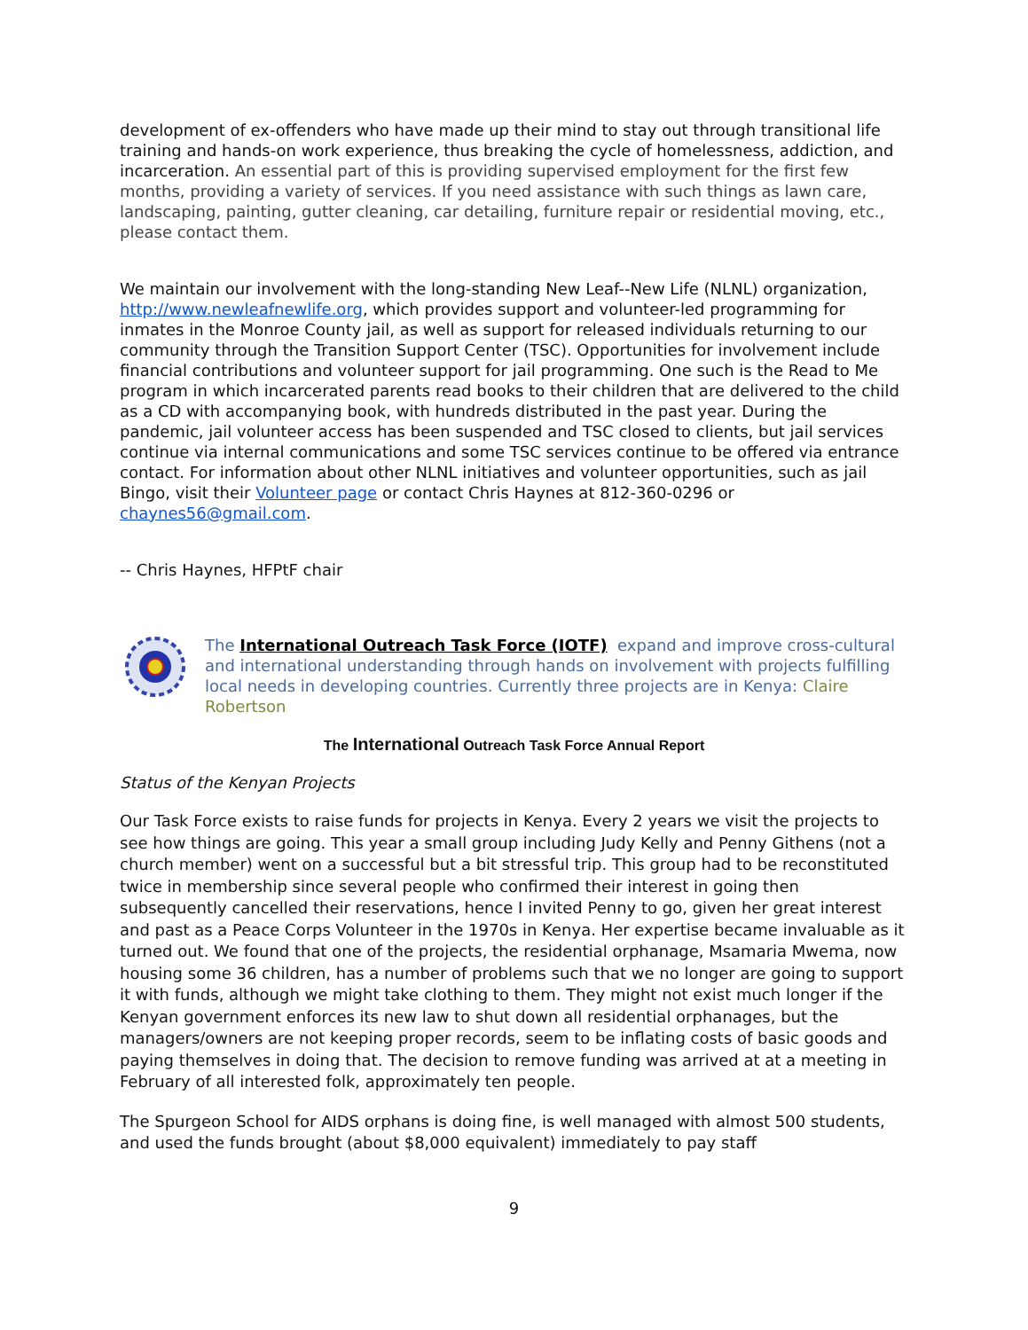development of ex-offenders who have made up their mind to stay out through transitional life training and hands-on work experience, thus breaking the cycle of homelessness, addiction, and incarceration. An essential part of this is providing supervised employment for the first few months, providing a variety of services. If you need assistance with such things as lawn care, landscaping, painting, gutter cleaning, car detailing, furniture repair or residential moving, etc., please contact them.
We maintain our involvement with the long-standing New Leaf--New Life (NLNL) organization, http://www.newleafnewlife.org, which provides support and volunteer-led programming for inmates in the Monroe County jail, as well as support for released individuals returning to our community through the Transition Support Center (TSC). Opportunities for involvement include financial contributions and volunteer support for jail programming. One such is the Read to Me program in which incarcerated parents read books to their children that are delivered to the child as a CD with accompanying book, with hundreds distributed in the past year. During the pandemic, jail volunteer access has been suspended and TSC closed to clients, but jail services continue via internal communications and some TSC services continue to be offered via entrance contact. For information about other NLNL initiatives and volunteer opportunities, such as jail Bingo, visit their Volunteer page or contact Chris Haynes at 812-360-0296 or chaynes56@gmail.com.
-- Chris Haynes, HFPtF chair
The International Outreach Task Force (IOTF) expand and improve cross-cultural and international understanding through hands on involvement with projects fulfilling local needs in developing countries. Currently three projects are in Kenya: Claire Robertson
The International Outreach Task Force Annual Report
Status of the Kenyan Projects
Our Task Force exists to raise funds for projects in Kenya. Every 2 years we visit the projects to see how things are going. This year a small group including Judy Kelly and Penny Githens (not a church member) went on a successful but a bit stressful trip. This group had to be reconstituted twice in membership since several people who confirmed their interest in going then subsequently cancelled their reservations, hence I invited Penny to go, given her great interest and past as a Peace Corps Volunteer in the 1970s in Kenya. Her expertise became invaluable as it turned out. We found that one of the projects, the residential orphanage, Msamaria Mwema, now housing some 36 children, has a number of problems such that we no longer are going to support it with funds, although we might take clothing to them. They might not exist much longer if the Kenyan government enforces its new law to shut down all residential orphanages, but the managers/owners are not keeping proper records, seem to be inflating costs of basic goods and paying themselves in doing that. The decision to remove funding was arrived at at a meeting in February of all interested folk, approximately ten people.
The Spurgeon School for AIDS orphans is doing fine, is well managed with almost 500 students, and used the funds brought (about $8,000 equivalent) immediately to pay staff
9